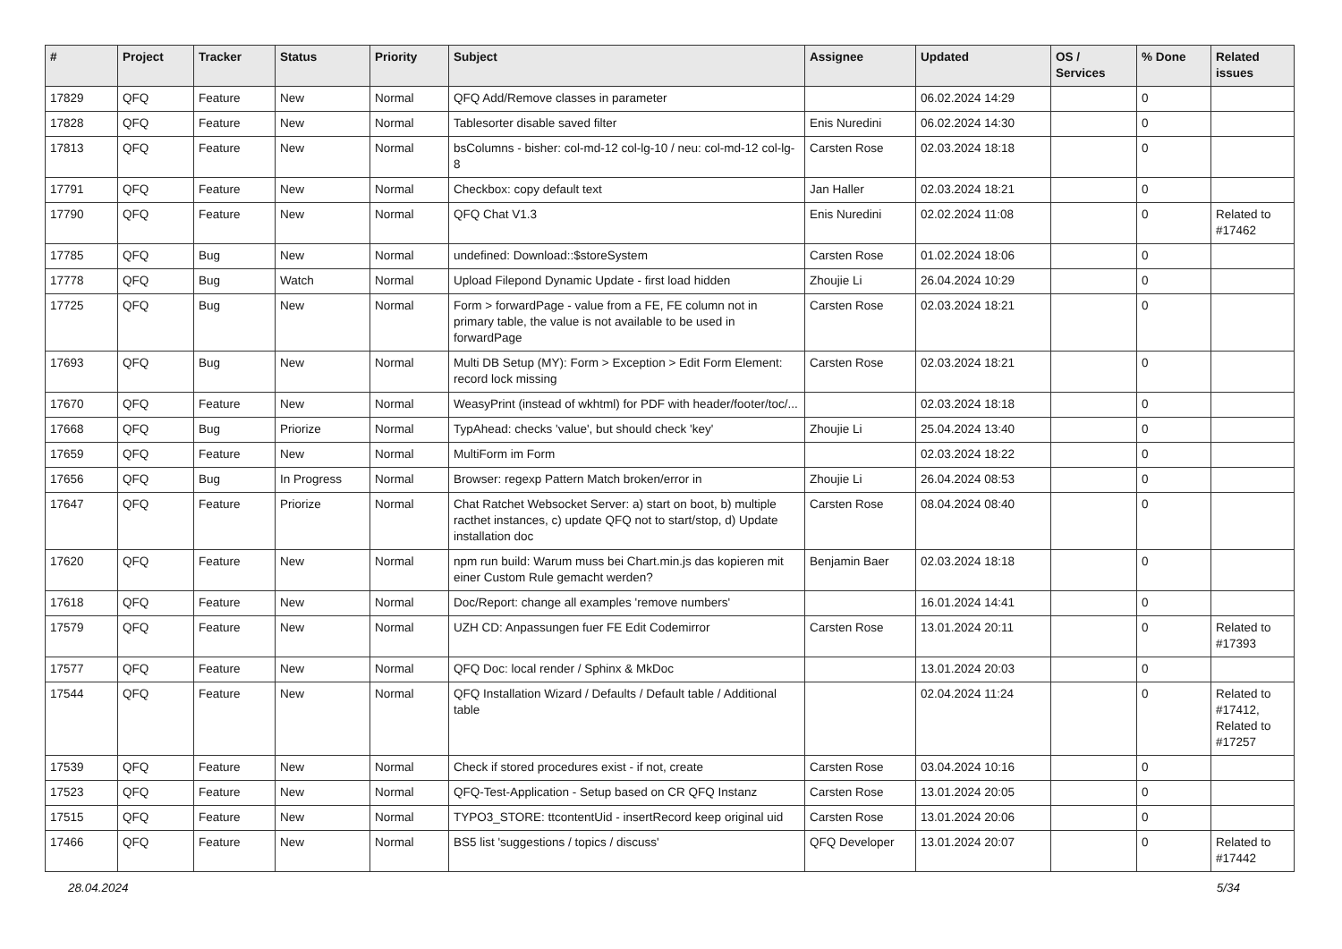| # | Project | Tracker | Status | Priority | Subject | Assignee | Updated | OS / Services | % Done | Related issues |
| --- | --- | --- | --- | --- | --- | --- | --- | --- | --- | --- |
| 17829 | QFQ | Feature | New | Normal | QFQ Add/Remove classes in parameter | | 06.02.2024 14:29 | | 0 | |
| 17828 | QFQ | Feature | New | Normal | Tablesorter disable saved filter | Enis Nuredini | 06.02.2024 14:30 | | 0 | |
| 17813 | QFQ | Feature | New | Normal | bsColumns - bisher: col-md-12 col-lg-10 / neu: col-md-12 col-lg-8 | Carsten Rose | 02.03.2024 18:18 | | 0 | |
| 17791 | QFQ | Feature | New | Normal | Checkbox: copy default text | Jan Haller | 02.03.2024 18:21 | | 0 | |
| 17790 | QFQ | Feature | New | Normal | QFQ Chat V1.3 | Enis Nuredini | 02.02.2024 11:08 | | 0 | Related to #17462 |
| 17785 | QFQ | Bug | New | Normal | undefined: Download::$storeSystem | Carsten Rose | 01.02.2024 18:06 | | 0 | |
| 17778 | QFQ | Bug | Watch | Normal | Upload Filepond Dynamic Update - first load hidden | Zhoujie Li | 26.04.2024 10:29 | | 0 | |
| 17725 | QFQ | Bug | New | Normal | Form > forwardPage - value from a FE, FE column not in primary table, the value is not available to be used in forwardPage | Carsten Rose | 02.03.2024 18:21 | | 0 | |
| 17693 | QFQ | Bug | New | Normal | Multi DB Setup (MY): Form > Exception > Edit Form Element: record lock missing | Carsten Rose | 02.03.2024 18:21 | | 0 | |
| 17670 | QFQ | Feature | New | Normal | WeasyPrint (instead of wkhtml) for PDF with header/footer/toc/... | | 02.03.2024 18:18 | | 0 | |
| 17668 | QFQ | Bug | Priorize | Normal | TypAhead: checks 'value', but should check 'key' | Zhoujie Li | 25.04.2024 13:40 | | 0 | |
| 17659 | QFQ | Feature | New | Normal | MultiForm im Form | | 02.03.2024 18:22 | | 0 | |
| 17656 | QFQ | Bug | In Progress | Normal | Browser: regexp Pattern Match broken/error in | Zhoujie Li | 26.04.2024 08:53 | | 0 | |
| 17647 | QFQ | Feature | Priorize | Normal | Chat Ratchet Websocket Server: a) start on boot, b) multiple racthet instances, c) update QFQ not to start/stop, d) Update installation doc | Carsten Rose | 08.04.2024 08:40 | | 0 | |
| 17620 | QFQ | Feature | New | Normal | npm run build: Warum muss bei Chart.min.js das kopieren mit einer Custom Rule gemacht werden? | Benjamin Baer | 02.03.2024 18:18 | | 0 | |
| 17618 | QFQ | Feature | New | Normal | Doc/Report: change all examples 'remove numbers' | | 16.01.2024 14:41 | | 0 | |
| 17579 | QFQ | Feature | New | Normal | UZH CD: Anpassungen fuer FE Edit Codemirror | Carsten Rose | 13.01.2024 20:11 | | 0 | Related to #17393 |
| 17577 | QFQ | Feature | New | Normal | QFQ Doc: local render / Sphinx & MkDoc | | 13.01.2024 20:03 | | 0 | |
| 17544 | QFQ | Feature | New | Normal | QFQ Installation Wizard / Defaults / Default table / Additional table | | 02.04.2024 11:24 | | 0 | Related to #17412, Related to #17257 |
| 17539 | QFQ | Feature | New | Normal | Check if stored procedures exist - if not, create | Carsten Rose | 03.04.2024 10:16 | | 0 | |
| 17523 | QFQ | Feature | New | Normal | QFQ-Test-Application - Setup based on CR QFQ Instanz | Carsten Rose | 13.01.2024 20:05 | | 0 | |
| 17515 | QFQ | Feature | New | Normal | TYPO3_STORE: ttcontentUid - insertRecord keep original uid | Carsten Rose | 13.01.2024 20:06 | | 0 | |
| 17466 | QFQ | Feature | New | Normal | BS5 list 'suggestions / topics / discuss' | QFQ Developer | 13.01.2024 20:07 | | 0 | Related to #17442 |
28.04.2024 5/34